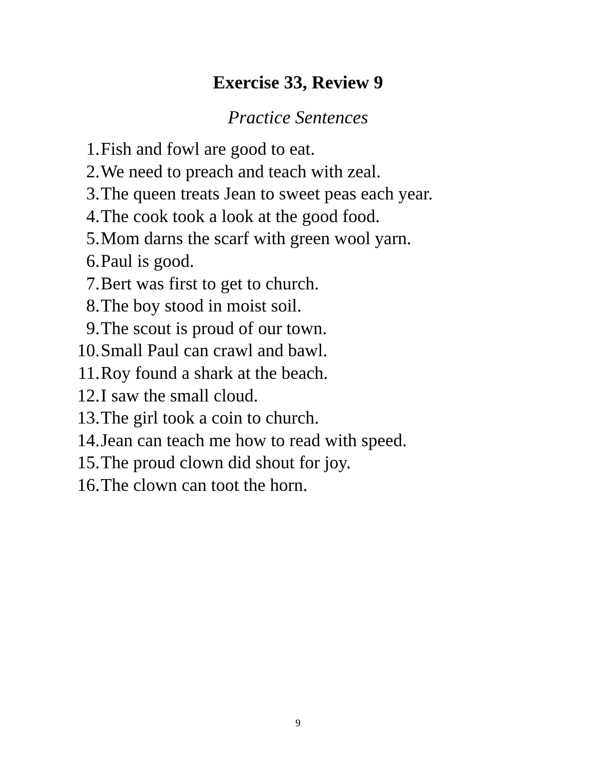Exercise 33, Review 9
Practice Sentences
1. Fish and fowl are good to eat.
2. We need to preach and teach with zeal.
3. The queen treats Jean to sweet peas each year.
4. The cook took a look at the good food.
5. Mom darns the scarf with green wool yarn.
6. Paul is good.
7. Bert was first to get to church.
8. The boy stood in moist soil.
9. The scout is proud of our town.
10. Small Paul can crawl and bawl.
11. Roy found a shark at the beach.
12. I saw the small cloud.
13. The girl took a coin to church.
14. Jean can teach me how to read with speed.
15. The proud clown did shout for joy.
16. The clown can toot the horn.
9